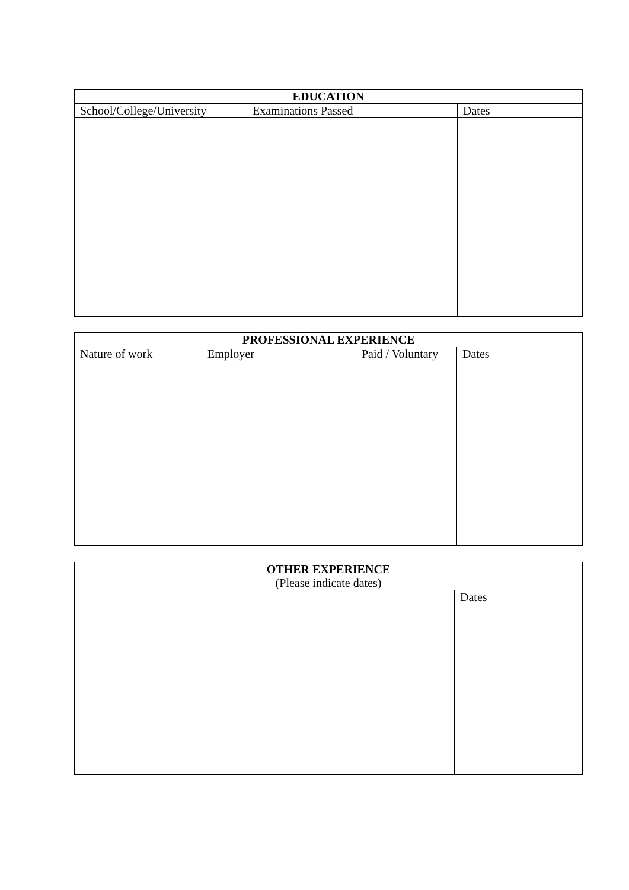| EDUCATION | | |
| --- | --- | --- |
| School/College/University | Examinations Passed | Dates |
| PROFESSIONAL EXPERIENCE | | | |
| --- | --- | --- | --- |
| Nature of work | Employer | Paid / Voluntary | Dates |
| OTHER EXPERIENCE (Please indicate dates) | |
| --- | --- |
| | Dates |